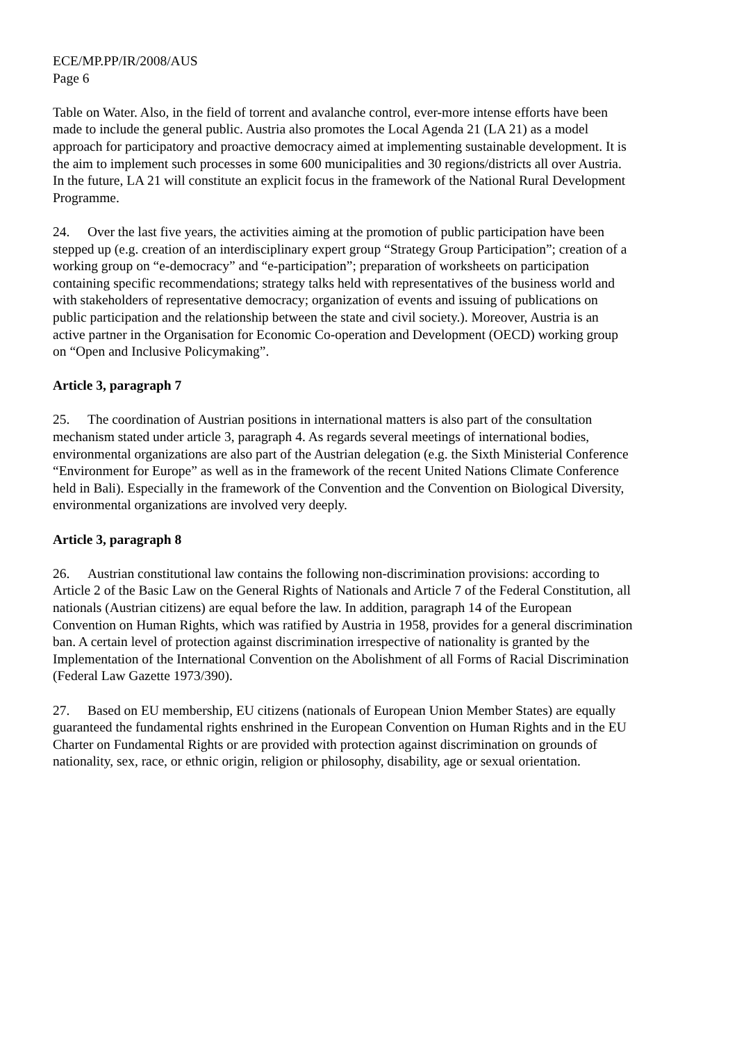ECE/MP.PP/IR/2008/AUS
Page 6
Table on Water. Also, in the field of torrent and avalanche control, ever-more intense efforts have been made to include the general public. Austria also promotes the Local Agenda 21 (LA 21) as a model approach for participatory and proactive democracy aimed at implementing sustainable development. It is the aim to implement such processes in some 600 municipalities and 30 regions/districts all over Austria. In the future, LA 21 will constitute an explicit focus in the framework of the National Rural Development Programme.
24. Over the last five years, the activities aiming at the promotion of public participation have been stepped up (e.g. creation of an interdisciplinary expert group “Strategy Group Participation”; creation of a working group on “e-democracy” and “e-participation”; preparation of worksheets on participation containing specific recommendations; strategy talks held with representatives of the business world and with stakeholders of representative democracy; organization of events and issuing of publications on public participation and the relationship between the state and civil society.). Moreover, Austria is an active partner in the Organisation for Economic Co-operation and Development (OECD) working group on “Open and Inclusive Policymaking”.
Article 3, paragraph 7
25. The coordination of Austrian positions in international matters is also part of the consultation mechanism stated under article 3, paragraph 4. As regards several meetings of international bodies, environmental organizations are also part of the Austrian delegation (e.g. the Sixth Ministerial Conference “Environment for Europe” as well as in the framework of the recent United Nations Climate Conference held in Bali). Especially in the framework of the Convention and the Convention on Biological Diversity, environmental organizations are involved very deeply.
Article 3, paragraph 8
26. Austrian constitutional law contains the following non-discrimination provisions: according to Article 2 of the Basic Law on the General Rights of Nationals and Article 7 of the Federal Constitution, all nationals (Austrian citizens) are equal before the law. In addition, paragraph 14 of the European Convention on Human Rights, which was ratified by Austria in 1958, provides for a general discrimination ban. A certain level of protection against discrimination irrespective of nationality is granted by the Implementation of the International Convention on the Abolishment of all Forms of Racial Discrimination (Federal Law Gazette 1973/390).
27. Based on EU membership, EU citizens (nationals of European Union Member States) are equally guaranteed the fundamental rights enshrined in the European Convention on Human Rights and in the EU Charter on Fundamental Rights or are provided with protection against discrimination on grounds of nationality, sex, race, or ethnic origin, religion or philosophy, disability, age or sexual orientation.